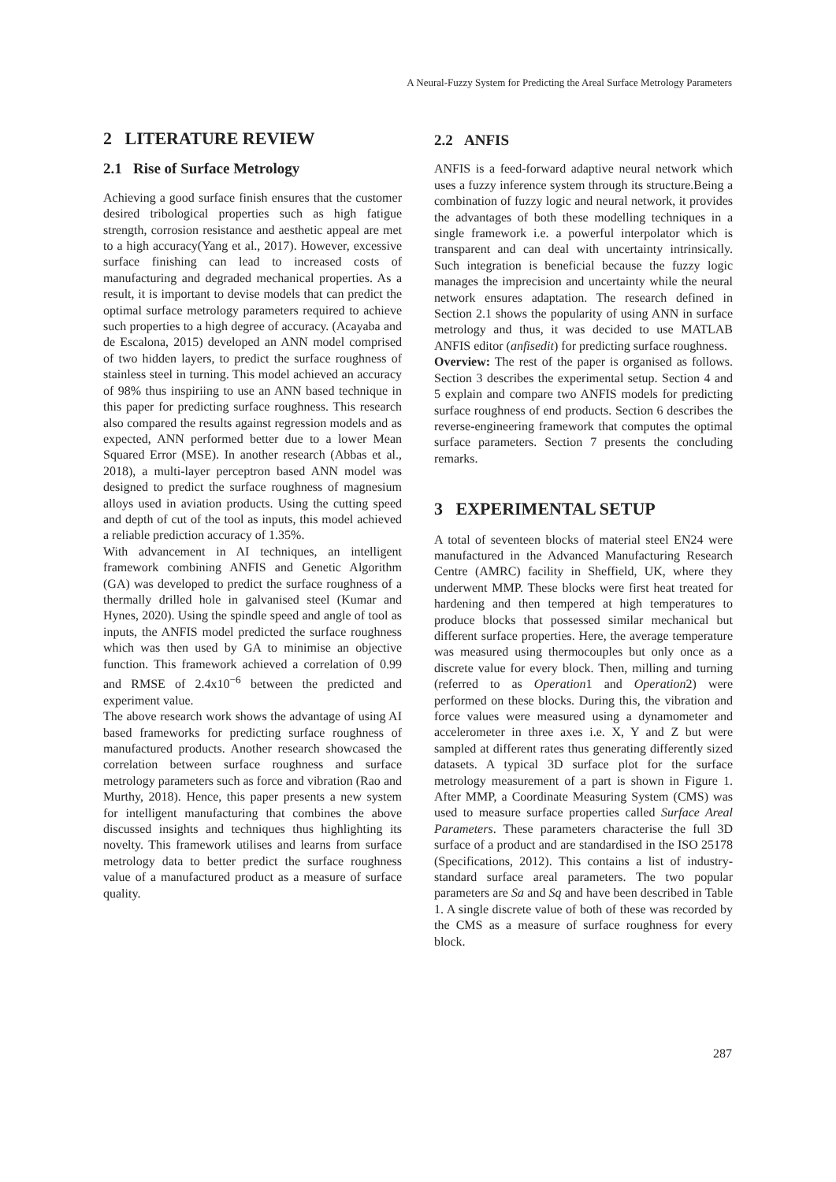A Neural-Fuzzy System for Predicting the Areal Surface Metrology Parameters
2 LITERATURE REVIEW
2.1 Rise of Surface Metrology
Achieving a good surface finish ensures that the customer desired tribological properties such as high fatigue strength, corrosion resistance and aesthetic appeal are met to a high accuracy(Yang et al., 2017). However, excessive surface finishing can lead to increased costs of manufacturing and degraded mechanical properties. As a result, it is important to devise models that can predict the optimal surface metrology parameters required to achieve such properties to a high degree of accuracy. (Acayaba and de Escalona, 2015) developed an ANN model comprised of two hidden layers, to predict the surface roughness of stainless steel in turning. This model achieved an accuracy of 98% thus inspiriing to use an ANN based technique in this paper for predicting surface roughness. This research also compared the results against regression models and as expected, ANN performed better due to a lower Mean Squared Error (MSE). In another research (Abbas et al., 2018), a multi-layer perceptron based ANN model was designed to predict the surface roughness of magnesium alloys used in aviation products. Using the cutting speed and depth of cut of the tool as inputs, this model achieved a reliable prediction accuracy of 1.35%.
With advancement in AI techniques, an intelligent framework combining ANFIS and Genetic Algorithm (GA) was developed to predict the surface roughness of a thermally drilled hole in galvanised steel (Kumar and Hynes, 2020). Using the spindle speed and angle of tool as inputs, the ANFIS model predicted the surface roughness which was then used by GA to minimise an objective function. This framework achieved a correlation of 0.99 and RMSE of 2.4x10<sup>−6</sup> between the predicted and experiment value.
The above research work shows the advantage of using AI based frameworks for predicting surface roughness of manufactured products. Another research showcased the correlation between surface roughness and surface metrology parameters such as force and vibration (Rao and Murthy, 2018). Hence, this paper presents a new system for intelligent manufacturing that combines the above discussed insights and techniques thus highlighting its novelty. This framework utilises and learns from surface metrology data to better predict the surface roughness value of a manufactured product as a measure of surface quality.
2.2 ANFIS
ANFIS is a feed-forward adaptive neural network which uses a fuzzy inference system through its structure.Being a combination of fuzzy logic and neural network, it provides the advantages of both these modelling techniques in a single framework i.e. a powerful interpolator which is transparent and can deal with uncertainty intrinsically. Such integration is beneficial because the fuzzy logic manages the imprecision and uncertainty while the neural network ensures adaptation. The research defined in Section 2.1 shows the popularity of using ANN in surface metrology and thus, it was decided to use MATLAB ANFIS editor (anfisedit) for predicting surface roughness.
Overview: The rest of the paper is organised as follows. Section 3 describes the experimental setup. Section 4 and 5 explain and compare two ANFIS models for predicting surface roughness of end products. Section 6 describes the reverse-engineering framework that computes the optimal surface parameters. Section 7 presents the concluding remarks.
3 EXPERIMENTAL SETUP
A total of seventeen blocks of material steel EN24 were manufactured in the Advanced Manufacturing Research Centre (AMRC) facility in Sheffield, UK, where they underwent MMP. These blocks were first heat treated for hardening and then tempered at high temperatures to produce blocks that possessed similar mechanical but different surface properties. Here, the average temperature was measured using thermocouples but only once as a discrete value for every block. Then, milling and turning (referred to as Operation1 and Operation2) were performed on these blocks. During this, the vibration and force values were measured using a dynamometer and accelerometer in three axes i.e. X, Y and Z but were sampled at different rates thus generating differently sized datasets. A typical 3D surface plot for the surface metrology measurement of a part is shown in Figure 1. After MMP, a Coordinate Measuring System (CMS) was used to measure surface properties called Surface Areal Parameters. These parameters characterise the full 3D surface of a product and are standardised in the ISO 25178 (Specifications, 2012). This contains a list of industry-standard surface areal parameters. The two popular parameters are Sa and Sq and have been described in Table 1. A single discrete value of both of these was recorded by the CMS as a measure of surface roughness for every block.
287